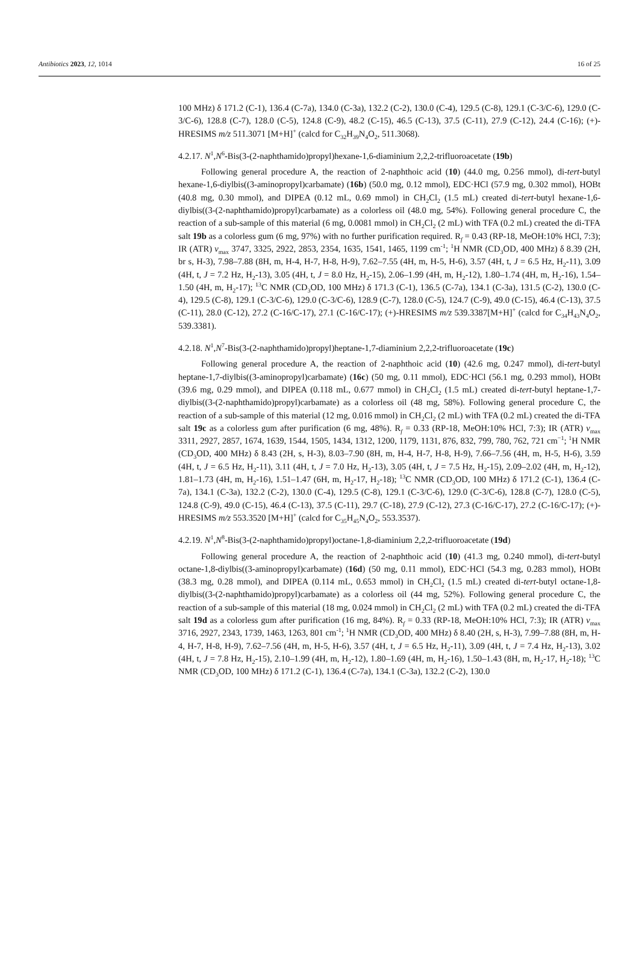Antibiotics 2023, 12, 1014 16 of 25
100 MHz) δ 171.2 (C-1), 136.4 (C-7a), 134.0 (C-3a), 132.2 (C-2), 130.0 (C-4), 129.5 (C-8), 129.1 (C-3/C-6), 129.0 (C-3/C-6), 128.8 (C-7), 128.0 (C-5), 124.8 (C-9), 48.2 (C-15), 46.5 (C-13), 37.5 (C-11), 27.9 (C-12), 24.4 (C-16); (+)-HRESIMS m/z 511.3071 [M+H]<sup>+</sup> (calcd for C<sub>32</sub>H<sub>39</sub>N<sub>4</sub>O<sub>2</sub>, 511.3068).
4.2.17. N<sup>1</sup>,N<sup>6</sup>-Bis(3-(2-naphthamido)propyl)hexane-1,6-diaminium 2,2,2-trifluoroacetate (19b)
Following general procedure A, the reaction of 2-naphthoic acid (10) (44.0 mg, 0.256 mmol), di-tert-butyl hexane-1,6-diylbis((3-aminopropyl)carbamate) (16b) (50.0 mg, 0.12 mmol), EDC·HCl (57.9 mg, 0.302 mmol), HOBt (40.8 mg, 0.30 mmol), and DIPEA (0.12 mL, 0.69 mmol) in CH<sub>2</sub>Cl<sub>2</sub> (1.5 mL) created di-tert-butyl hexane-1,6-diylbis((3-(2-naphthamido)propyl)carbamate) as a colorless oil (48.0 mg, 54%). Following general procedure C, the reaction of a sub-sample of this material (6 mg, 0.0081 mmol) in CH<sub>2</sub>Cl<sub>2</sub> (2 mL) with TFA (0.2 mL) created the di-TFA salt 19b as a colorless gum (6 mg, 97%) with no further purification required. R<sub>f</sub> = 0.43 (RP-18, MeOH:10% HCl, 7:3); IR (ATR) v<sub>max</sub> 3747, 3325, 2922, 2853, 2354, 1635, 1541, 1465, 1199 cm<sup>-1</sup>; <sup>1</sup>H NMR (CD<sub>3</sub>OD, 400 MHz) δ 8.39 (2H, br s, H-3), 7.98–7.88 (8H, m, H-4, H-7, H-8, H-9), 7.62–7.55 (4H, m, H-5, H-6), 3.57 (4H, t, J = 6.5 Hz, H<sub>2</sub>-11), 3.09 (4H, t, J = 7.2 Hz, H<sub>2</sub>-13), 3.05 (4H, t, J = 8.0 Hz, H<sub>2</sub>-15), 2.06–1.99 (4H, m, H<sub>2</sub>-12), 1.80–1.74 (4H, m, H<sub>2</sub>-16), 1.54–1.50 (4H, m, H<sub>2</sub>-17); <sup>13</sup>C NMR (CD<sub>3</sub>OD, 100 MHz) δ 171.3 (C-1), 136.5 (C-7a), 134.1 (C-3a), 131.5 (C-2), 130.0 (C-4), 129.5 (C-8), 129.1 (C-3/C-6), 129.0 (C-3/C-6), 128.9 (C-7), 128.0 (C-5), 124.7 (C-9), 49.0 (C-15), 46.4 (C-13), 37.5 (C-11), 28.0 (C-12), 27.2 (C-16/C-17), 27.1 (C-16/C-17); (+)-HRESIMS m/z 539.3387[M+H]<sup>+</sup> (calcd for C<sub>34</sub>H<sub>43</sub>N<sub>4</sub>O<sub>2</sub>, 539.3381).
4.2.18. N<sup>1</sup>,N<sup>7</sup>-Bis(3-(2-naphthamido)propyl)heptane-1,7-diaminium 2,2,2-trifluoroacetate (19c)
Following general procedure A, the reaction of 2-naphthoic acid (10) (42.6 mg, 0.247 mmol), di-tert-butyl heptane-1,7-diylbis((3-aminopropyl)carbamate) (16c) (50 mg, 0.11 mmol), EDC·HCl (56.1 mg, 0.293 mmol), HOBt (39.6 mg, 0.29 mmol), and DIPEA (0.118 mL, 0.677 mmol) in CH<sub>2</sub>Cl<sub>2</sub> (1.5 mL) created di-tert-butyl heptane-1,7-diylbis((3-(2-naphthamido)propyl)carbamate) as a colorless oil (48 mg, 58%). Following general procedure C, the reaction of a sub-sample of this material (12 mg, 0.016 mmol) in CH<sub>2</sub>Cl<sub>2</sub> (2 mL) with TFA (0.2 mL) created the di-TFA salt 19c as a colorless gum after purification (6 mg, 48%). R<sub>f</sub> = 0.33 (RP-18, MeOH:10% HCl, 7:3); IR (ATR) v<sub>max</sub> 3311, 2927, 2857, 1674, 1639, 1544, 1505, 1434, 1312, 1200, 1179, 1131, 876, 832, 799, 780, 762, 721 cm<sup>−1</sup>; <sup>1</sup>H NMR (CD<sub>3</sub>OD, 400 MHz) δ 8.43 (2H, s, H-3), 8.03–7.90 (8H, m, H-4, H-7, H-8, H-9), 7.66–7.56 (4H, m, H-5, H-6), 3.59 (4H, t, J = 6.5 Hz, H<sub>2</sub>-11), 3.11 (4H, t, J = 7.0 Hz, H<sub>2</sub>-13), 3.05 (4H, t, J = 7.5 Hz, H<sub>2</sub>-15), 2.09–2.02 (4H, m, H<sub>2</sub>-12), 1.81–1.73 (4H, m, H<sub>2</sub>-16), 1.51–1.47 (6H, m, H<sub>2</sub>-17, H<sub>2</sub>-18); <sup>13</sup>C NMR (CD<sub>3</sub>OD, 100 MHz) δ 171.2 (C-1), 136.4 (C-7a), 134.1 (C-3a), 132.2 (C-2), 130.0 (C-4), 129.5 (C-8), 129.1 (C-3/C-6), 129.0 (C-3/C-6), 128.8 (C-7), 128.0 (C-5), 124.8 (C-9), 49.0 (C-15), 46.4 (C-13), 37.5 (C-11), 29.7 (C-18), 27.9 (C-12), 27.3 (C-16/C-17), 27.2 (C-16/C-17); (+)-HRESIMS m/z 553.3520 [M+H]<sup>+</sup> (calcd for C<sub>35</sub>H<sub>45</sub>N<sub>4</sub>O<sub>2</sub>, 553.3537).
4.2.19. N<sup>1</sup>,N<sup>8</sup>-Bis(3-(2-naphthamido)propyl)octane-1,8-diaminium 2,2,2-trifluoroacetate (19d)
Following general procedure A, the reaction of 2-naphthoic acid (10) (41.3 mg, 0.240 mmol), di-tert-butyl octane-1,8-diylbis((3-aminopropyl)carbamate) (16d) (50 mg, 0.11 mmol), EDC·HCl (54.3 mg, 0.283 mmol), HOBt (38.3 mg, 0.28 mmol), and DIPEA (0.114 mL, 0.653 mmol) in CH<sub>2</sub>Cl<sub>2</sub> (1.5 mL) created di-tert-butyl octane-1,8-diylbis((3-(2-naphthamido)propyl)carbamate) as a colorless oil (44 mg, 52%). Following general procedure C, the reaction of a sub-sample of this material (18 mg, 0.024 mmol) in CH<sub>2</sub>Cl<sub>2</sub> (2 mL) with TFA (0.2 mL) created the di-TFA salt 19d as a colorless gum after purification (16 mg, 84%). R<sub>f</sub> = 0.33 (RP-18, MeOH:10% HCl, 7:3); IR (ATR) v<sub>max</sub> 3716, 2927, 2343, 1739, 1463, 1263, 801 cm<sup>-1</sup>; <sup>1</sup>H NMR (CD<sub>3</sub>OD, 400 MHz) δ 8.40 (2H, s, H-3), 7.99–7.88 (8H, m, H-4, H-7, H-8, H-9), 7.62–7.56 (4H, m, H-5, H-6), 3.57 (4H, t, J = 6.5 Hz, H<sub>2</sub>-11), 3.09 (4H, t, J = 7.4 Hz, H<sub>2</sub>-13), 3.02 (4H, t, J = 7.8 Hz, H<sub>2</sub>-15), 2.10–1.99 (4H, m, H<sub>2</sub>-12), 1.80–1.69 (4H, m, H<sub>2</sub>-16), 1.50–1.43 (8H, m, H<sub>2</sub>-17, H<sub>2</sub>-18); <sup>13</sup>C NMR (CD<sub>3</sub>OD, 100 MHz) δ 171.2 (C-1), 136.4 (C-7a), 134.1 (C-3a), 132.2 (C-2), 130.0